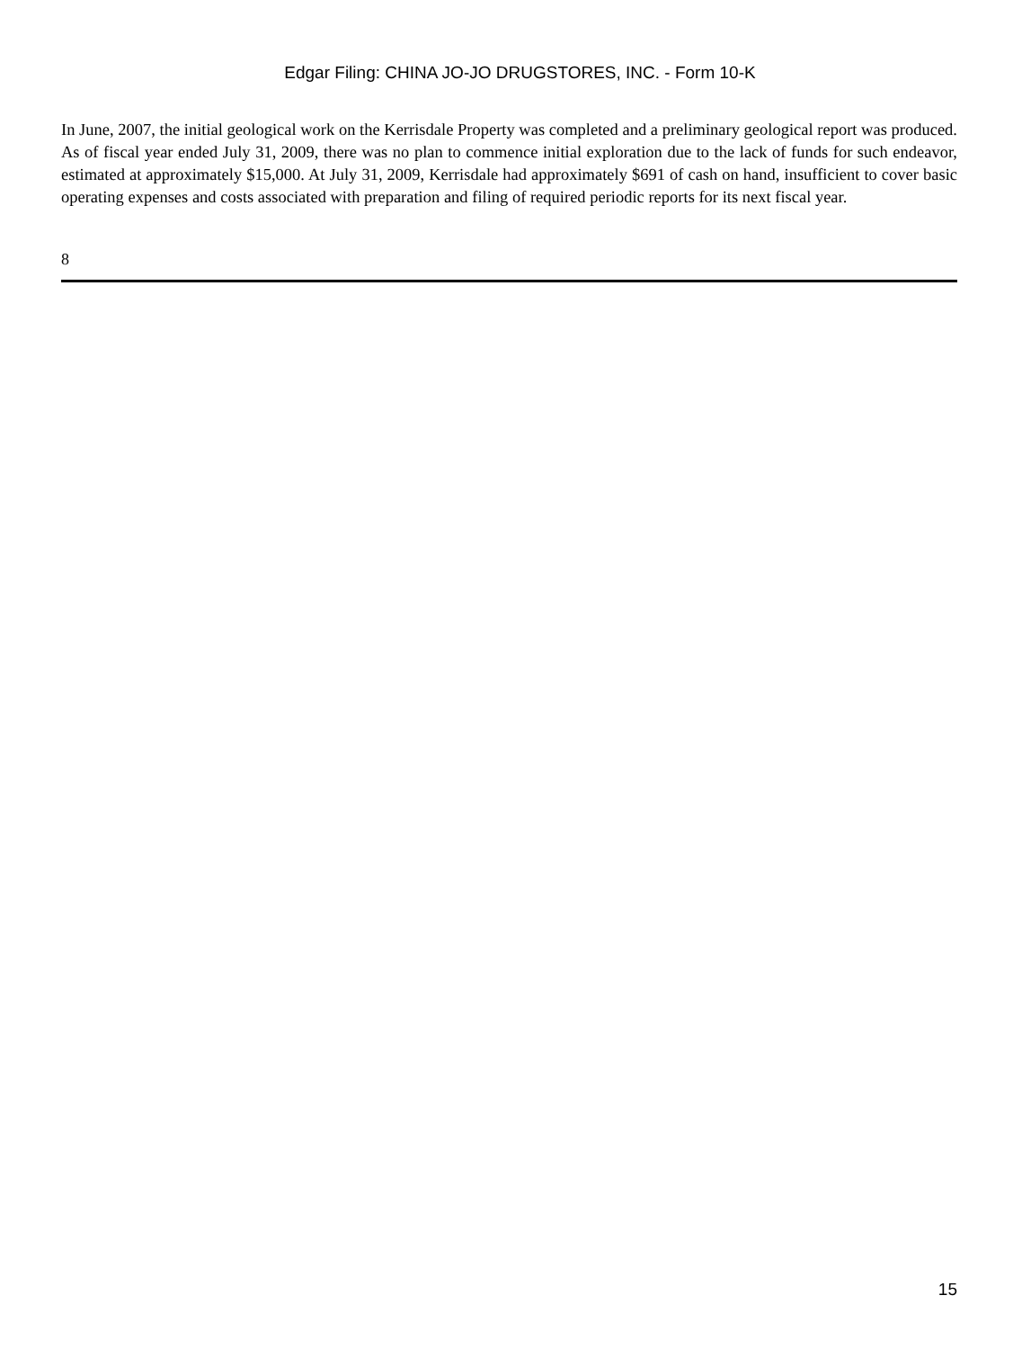Edgar Filing: CHINA JO-JO DRUGSTORES, INC. - Form 10-K
In June, 2007, the initial geological work on the Kerrisdale Property was completed and a preliminary geological report was produced. As of fiscal year ended July 31, 2009, there was no plan to commence initial exploration due to the lack of funds for such endeavor, estimated at approximately $15,000. At July 31, 2009, Kerrisdale had approximately $691 of cash on hand, insufficient to cover basic operating expenses and costs associated with preparation and filing of required periodic reports for its next fiscal year.
8
15